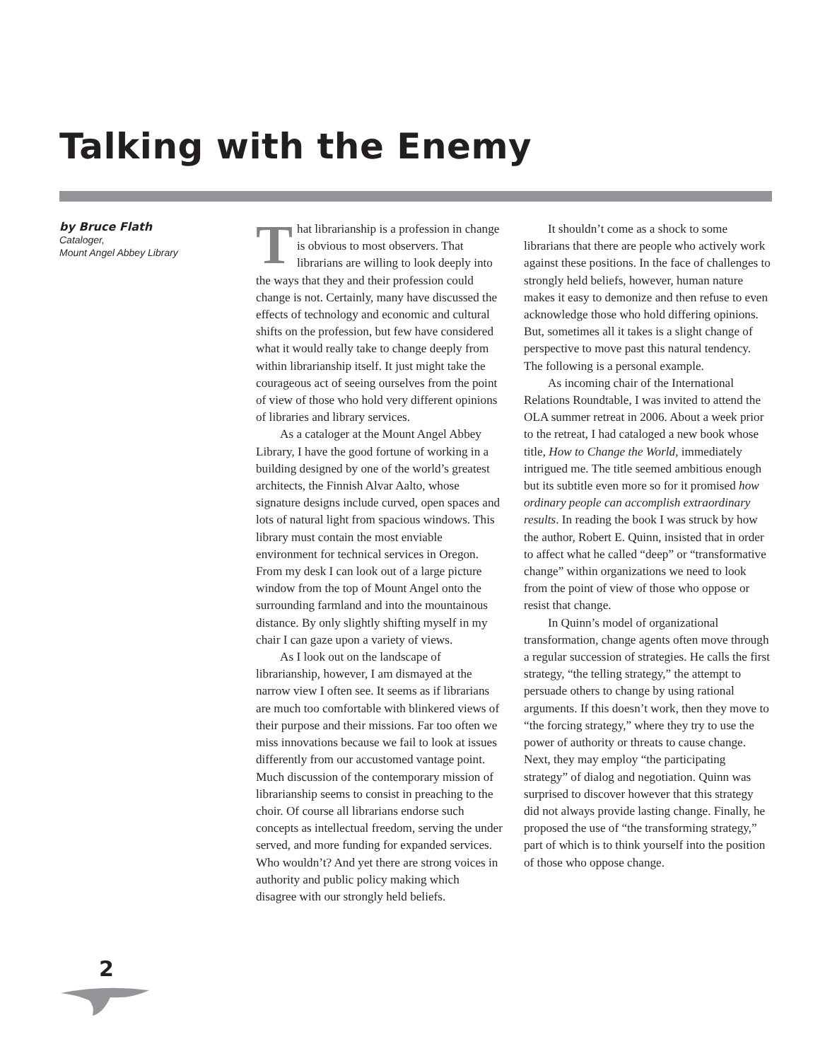Talking with the Enemy
by Bruce Flath
Cataloger,
Mount Angel Abbey Library
That librarianship is a profession in change is obvious to most observers. That librarians are willing to look deeply into the ways that they and their profession could change is not. Certainly, many have discussed the effects of technology and economic and cultural shifts on the profession, but few have considered what it would really take to change deeply from within librarianship itself. It just might take the courageous act of seeing ourselves from the point of view of those who hold very different opinions of libraries and library services.
As a cataloger at the Mount Angel Abbey Library, I have the good fortune of working in a building designed by one of the world’s greatest architects, the Finnish Alvar Aalto, whose signature designs include curved, open spaces and lots of natural light from spacious windows. This library must contain the most enviable environment for technical services in Oregon. From my desk I can look out of a large picture window from the top of Mount Angel onto the surrounding farmland and into the mountainous distance. By only slightly shifting myself in my chair I can gaze upon a variety of views.
As I look out on the landscape of librarianship, however, I am dismayed at the narrow view I often see. It seems as if librarians are much too comfortable with blinkered views of their purpose and their missions. Far too often we miss innovations because we fail to look at issues differently from our accustomed vantage point. Much discussion of the contemporary mission of librarianship seems to consist in preaching to the choir. Of course all librarians endorse such concepts as intellectual freedom, serving the under served, and more funding for expanded services. Who wouldn’t? And yet there are strong voices in authority and public policy making which disagree with our strongly held beliefs.
It shouldn’t come as a shock to some librarians that there are people who actively work against these positions. In the face of challenges to strongly held beliefs, however, human nature makes it easy to demonize and then refuse to even acknowledge those who hold differing opinions. But, sometimes all it takes is a slight change of perspective to move past this natural tendency. The following is a personal example.
As incoming chair of the International Relations Roundtable, I was invited to attend the OLA summer retreat in 2006. About a week prior to the retreat, I had cataloged a new book whose title, How to Change the World, immediately intrigued me. The title seemed ambitious enough but its subtitle even more so for it promised how ordinary people can accomplish extraordinary results. In reading the book I was struck by how the author, Robert E. Quinn, insisted that in order to affect what he called “deep” or “transformative change” within organizations we need to look from the point of view of those who oppose or resist that change.
In Quinn’s model of organizational transformation, change agents often move through a regular succession of strategies. He calls the first strategy, “the telling strategy,” the attempt to persuade others to change by using rational arguments. If this doesn’t work, then they move to “the forcing strategy,” where they try to use the power of authority or threats to cause change. Next, they may employ “the participating strategy” of dialog and negotiation. Quinn was surprised to discover however that this strategy did not always provide lasting change. Finally, he proposed the use of “the transforming strategy,” part of which is to think yourself into the position of those who oppose change.
2